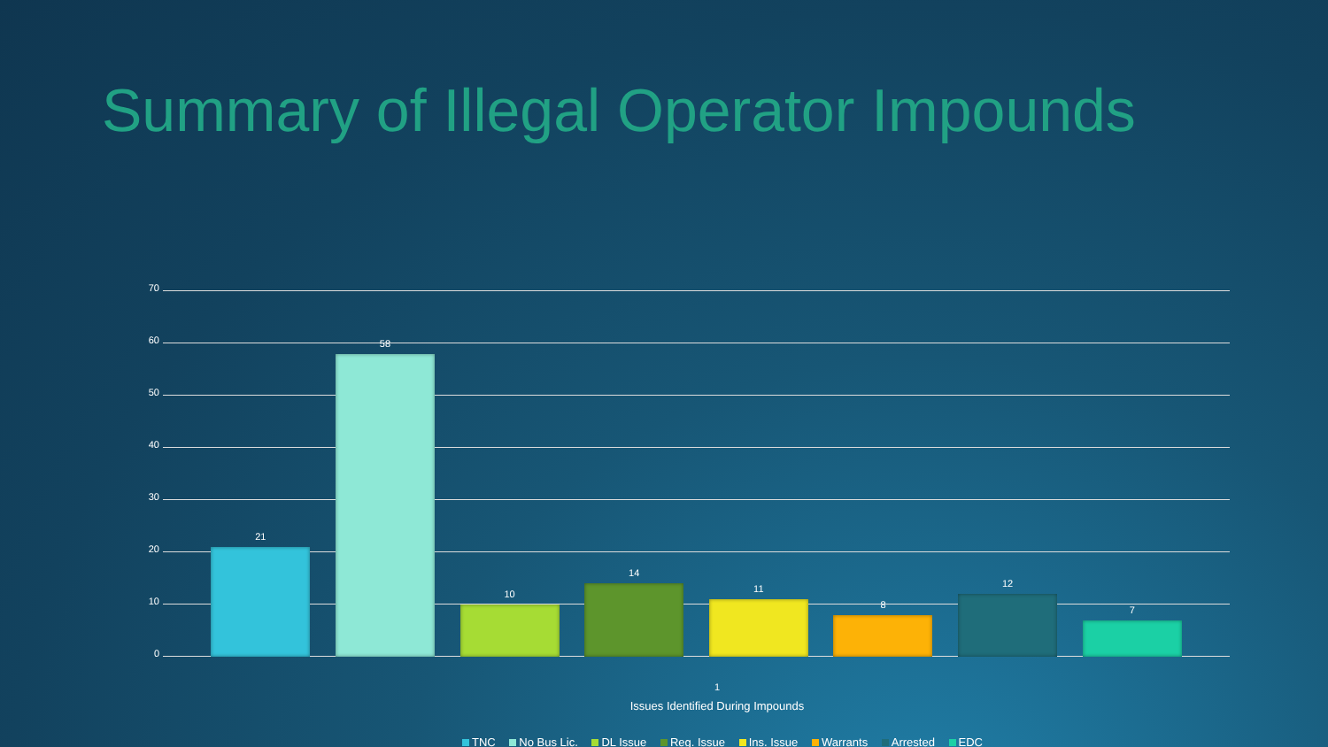Summary of Illegal Operator Impounds
70
60
50
40
30
20
10
0
21
58
10
14
11
8
12
7
1
Issues Identified During Impounds
TNC No Bus Lic. DL Issue Reg. Issue Ins. Issue Warrants Arrested EDC